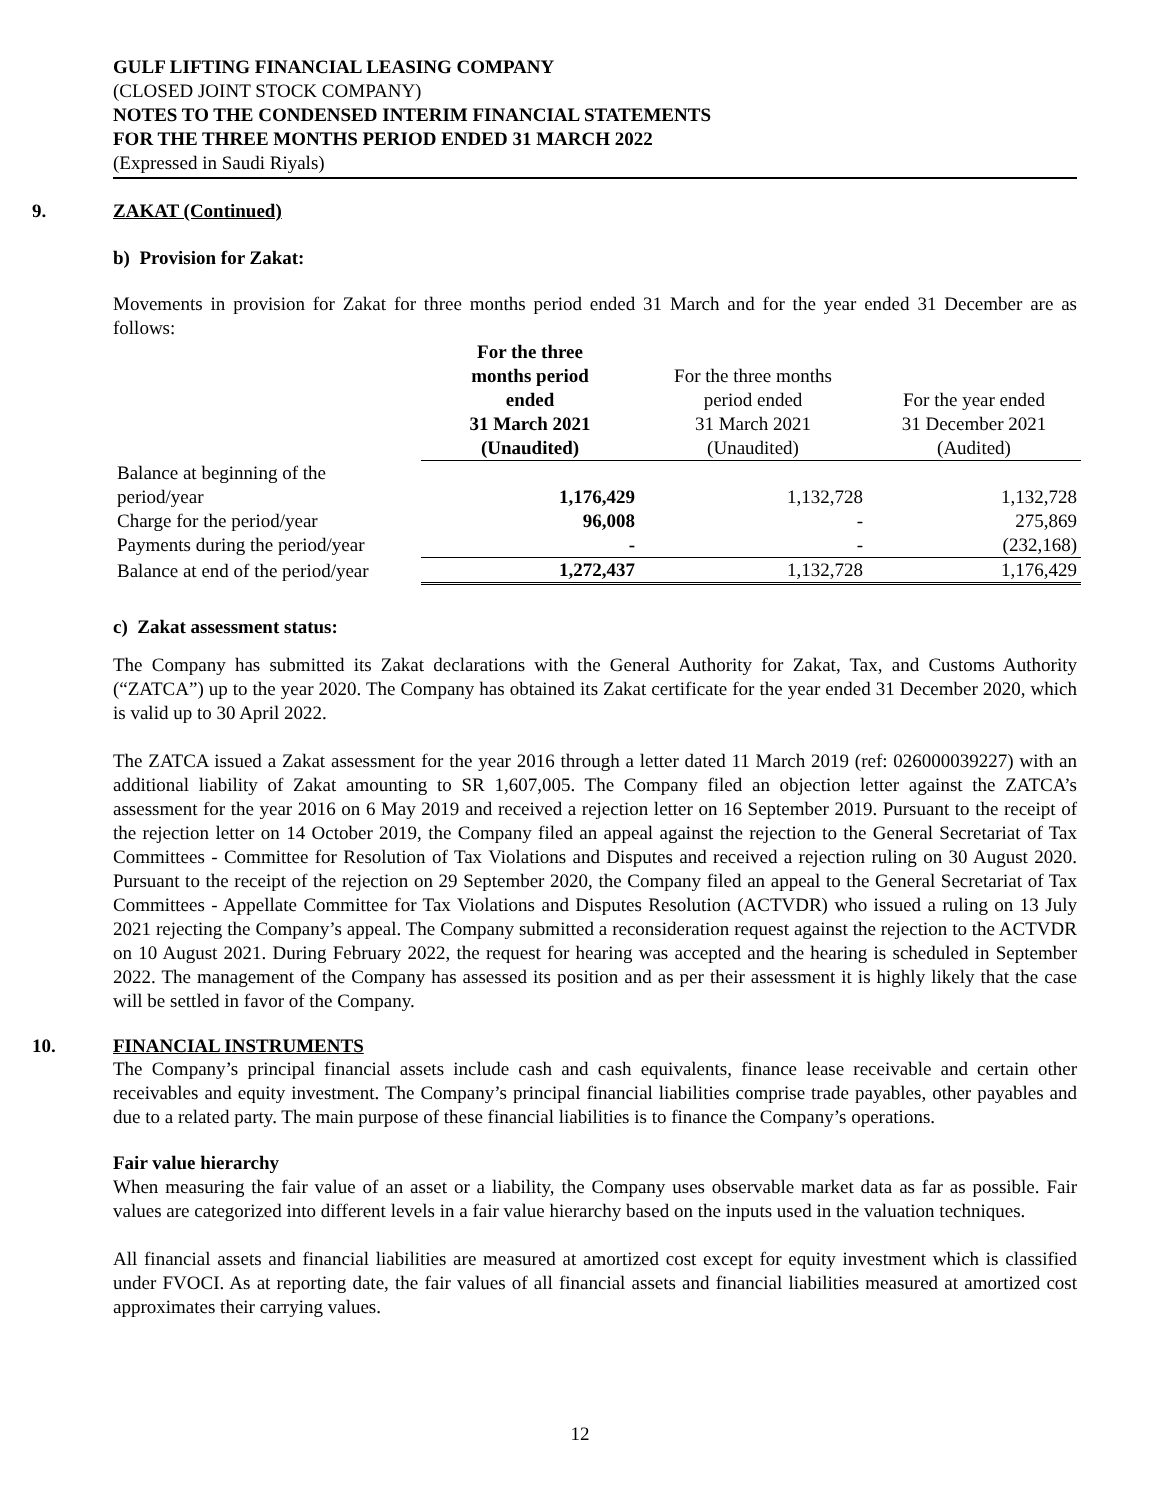GULF LIFTING FINANCIAL LEASING COMPANY
(CLOSED JOINT STOCK COMPANY)
NOTES TO THE CONDENSED INTERIM FINANCIAL STATEMENTS
FOR THE THREE MONTHS PERIOD ENDED 31 MARCH 2022
(Expressed in Saudi Riyals)
9. ZAKAT (Continued)
b) Provision for Zakat:
Movements in provision for Zakat for three months period ended 31 March and for the year ended 31 December are as follows:
| | For the three months period ended 31 March 2021 (Unaudited) | For the three months period ended 31 March 2021 (Unaudited) | For the year ended 31 December 2021 (Audited) |
| --- | --- | --- | --- |
| Balance at beginning of the period/year | 1,176,429 | 1,132,728 | 1,132,728 |
| Charge for the period/year | 96,008 | - | 275,869 |
| Payments during the period/year | - | - | (232,168) |
| Balance at end of the period/year | 1,272,437 | 1,132,728 | 1,176,429 |
c) Zakat assessment status:
The Company has submitted its Zakat declarations with the General Authority for Zakat, Tax, and Customs Authority (“ZATCA”) up to the year 2020. The Company has obtained its Zakat certificate for the year ended 31 December 2020, which is valid up to 30 April 2022.
The ZATCA issued a Zakat assessment for the year 2016 through a letter dated 11 March 2019 (ref: 026000039227) with an additional liability of Zakat amounting to SR 1,607,005. The Company filed an objection letter against the ZATCA’s assessment for the year 2016 on 6 May 2019 and received a rejection letter on 16 September 2019. Pursuant to the receipt of the rejection letter on 14 October 2019, the Company filed an appeal against the rejection to the General Secretariat of Tax Committees - Committee for Resolution of Tax Violations and Disputes and received a rejection ruling on 30 August 2020. Pursuant to the receipt of the rejection on 29 September 2020, the Company filed an appeal to the General Secretariat of Tax Committees - Appellate Committee for Tax Violations and Disputes Resolution (ACTVDR) who issued a ruling on 13 July 2021 rejecting the Company’s appeal. The Company submitted a reconsideration request against the rejection to the ACTVDR on 10 August 2021. During February 2022, the request for hearing was accepted and the hearing is scheduled in September 2022. The management of the Company has assessed its position and as per their assessment it is highly likely that the case will be settled in favor of the Company.
10. FINANCIAL INSTRUMENTS
The Company’s principal financial assets include cash and cash equivalents, finance lease receivable and certain other receivables and equity investment. The Company’s principal financial liabilities comprise trade payables, other payables and due to a related party. The main purpose of these financial liabilities is to finance the Company’s operations.
Fair value hierarchy
When measuring the fair value of an asset or a liability, the Company uses observable market data as far as possible. Fair values are categorized into different levels in a fair value hierarchy based on the inputs used in the valuation techniques.
All financial assets and financial liabilities are measured at amortized cost except for equity investment which is classified under FVOCI. As at reporting date, the fair values of all financial assets and financial liabilities measured at amortized cost approximates their carrying values.
12